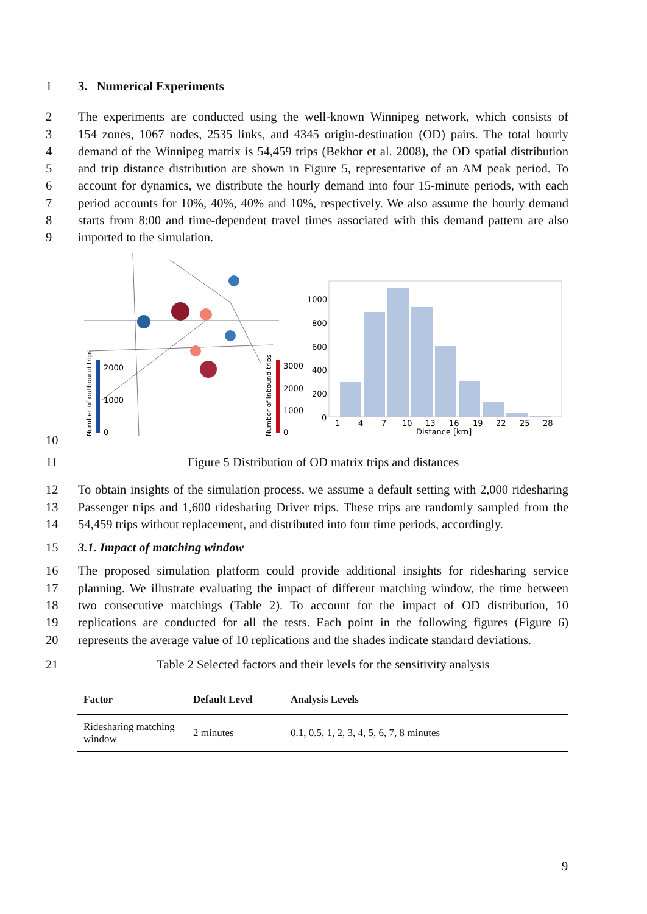1 3. Numerical Experiments
2 The experiments are conducted using the well-known Winnipeg network, which consists of
3 154 zones, 1067 nodes, 2535 links, and 4345 origin-destination (OD) pairs. The total hourly
4 demand of the Winnipeg matrix is 54,459 trips (Bekhor et al. 2008), the OD spatial distribution
5 and trip distance distribution are shown in Figure 5, representative of an AM peak period. To
6 account for dynamics, we distribute the hourly demand into four 15-minute periods, with each
7 period accounts for 10%, 40%, 40% and 10%, respectively. We also assume the hourly demand
8 starts from 8:00 and time-dependent travel times associated with this demand pattern are also
9 imported to the simulation.
2000
1000
0
3000
2000
1000
0
Number of outbound trips
Number of inbound trips
1000
800
600
400
200
0
1
4
7
10
13
16
19
22
25
28
Distance [km]
10
11 Figure 5 Distribution of OD matrix trips and distances
12 To obtain insights of the simulation process, we assume a default setting with 2,000 ridesharing
13 Passenger trips and 1,600 ridesharing Driver trips. These trips are randomly sampled from the
14 54,459 trips without replacement, and distributed into four time periods, accordingly.
15 3.1. Impact of matching window
16 The proposed simulation platform could provide additional insights for ridesharing service
17 planning. We illustrate evaluating the impact of different matching window, the time between
18 two consecutive matchings (Table 2). To account for the impact of OD distribution, 10
19 replications are conducted for all the tests. Each point in the following figures (Figure 6)
20 represents the average value of 10 replications and the shades indicate standard deviations.
21 Table 2 Selected factors and their levels for the sensitivity analysis
| Factor | Default Level | Analysis Levels |
| --- | --- | --- |
| Ridesharing matching window | 2 minutes | 0.1, 0.5, 1, 2, 3, 4, 5, 6, 7, 8 minutes |
9